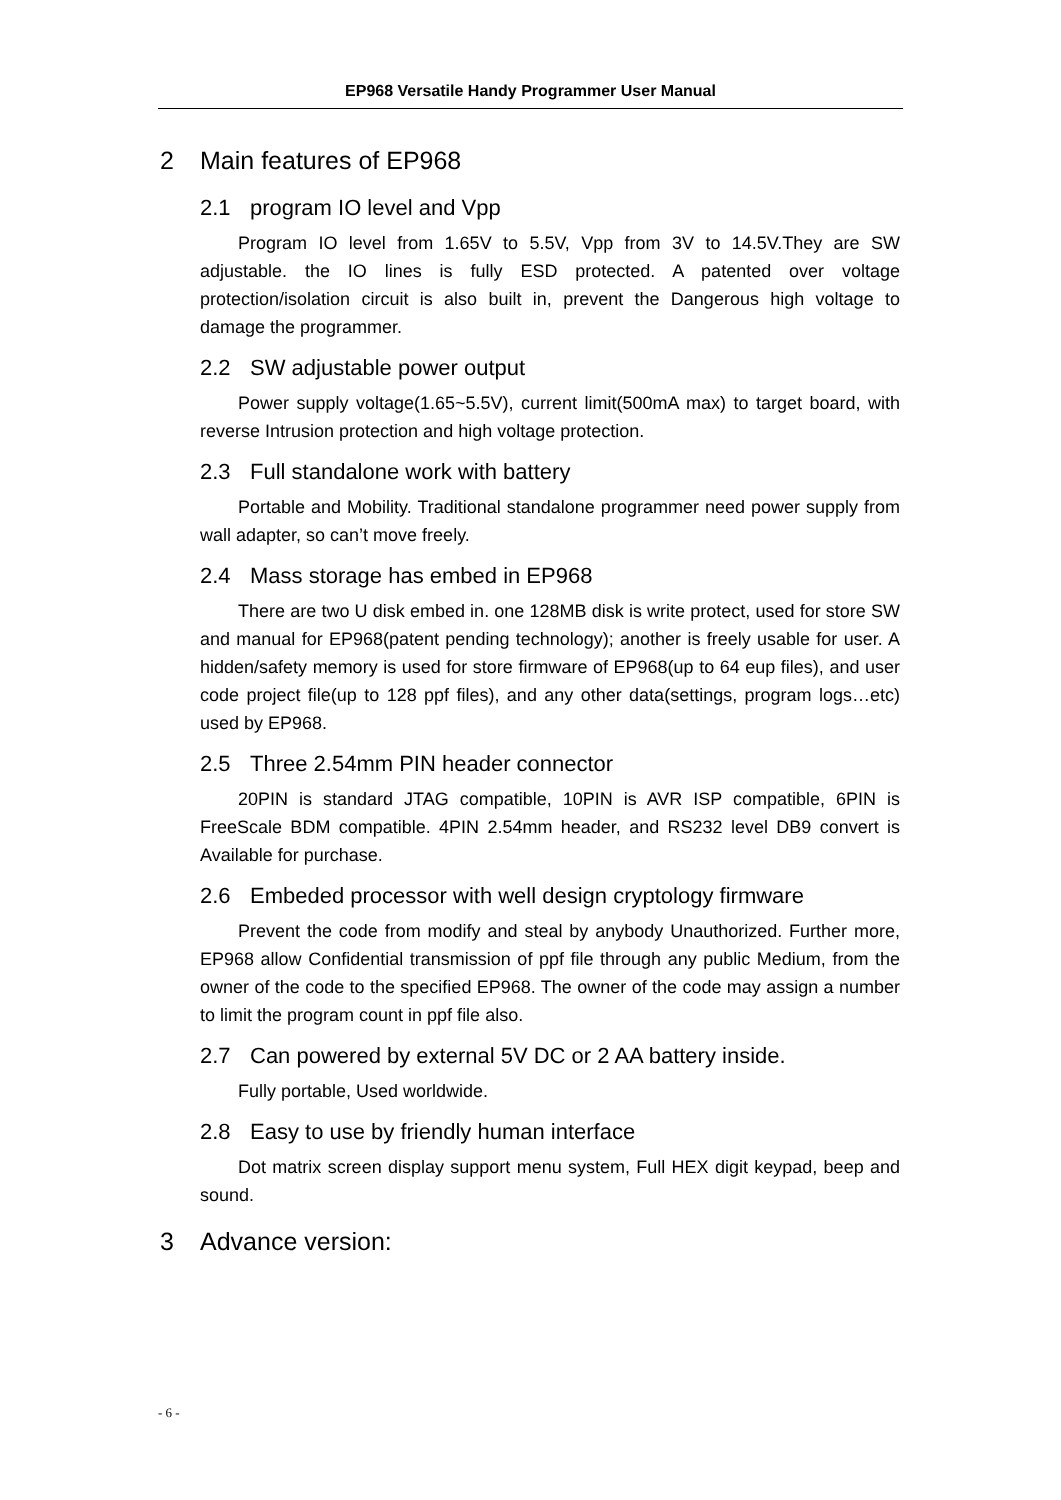EP968 Versatile Handy Programmer User Manual
2 Main features of EP968
2.1 program IO level and Vpp
Program IO level from 1.65V to 5.5V, Vpp from 3V to 14.5V.They are SW adjustable. the IO lines is fully ESD protected. A patented over voltage protection/isolation circuit is also built in, prevent the Dangerous high voltage to damage the programmer.
2.2 SW adjustable power output
Power supply voltage(1.65~5.5V), current limit(500mA max) to target board, with reverse Intrusion protection and high voltage protection.
2.3 Full standalone work with battery
Portable and Mobility. Traditional standalone programmer need power supply from wall adapter, so can’t move freely.
2.4 Mass storage has embed in EP968
There are two U disk embed in. one 128MB disk is write protect, used for store SW and manual for EP968(patent pending technology); another is freely usable for user. A hidden/safety memory is used for store firmware of EP968(up to 64 eup files), and user code project file(up to 128 ppf files), and any other data(settings, program logs…etc) used by EP968.
2.5 Three 2.54mm PIN header connector
20PIN is standard JTAG compatible, 10PIN is AVR ISP compatible, 6PIN is FreeScale BDM compatible. 4PIN 2.54mm header, and RS232 level DB9 convert is Available for purchase.
2.6 Embeded processor with well design cryptology firmware
Prevent the code from modify and steal by anybody Unauthorized. Further more, EP968 allow Confidential transmission of ppf file through any public Medium, from the owner of the code to the specified EP968. The owner of the code may assign a number to limit the program count in ppf file also.
2.7 Can powered by external 5V DC or 2 AA battery inside.
Fully portable, Used worldwide.
2.8 Easy to use by friendly human interface
Dot matrix screen display support menu system, Full HEX digit keypad, beep and sound.
3 Advance version:
- 6 -